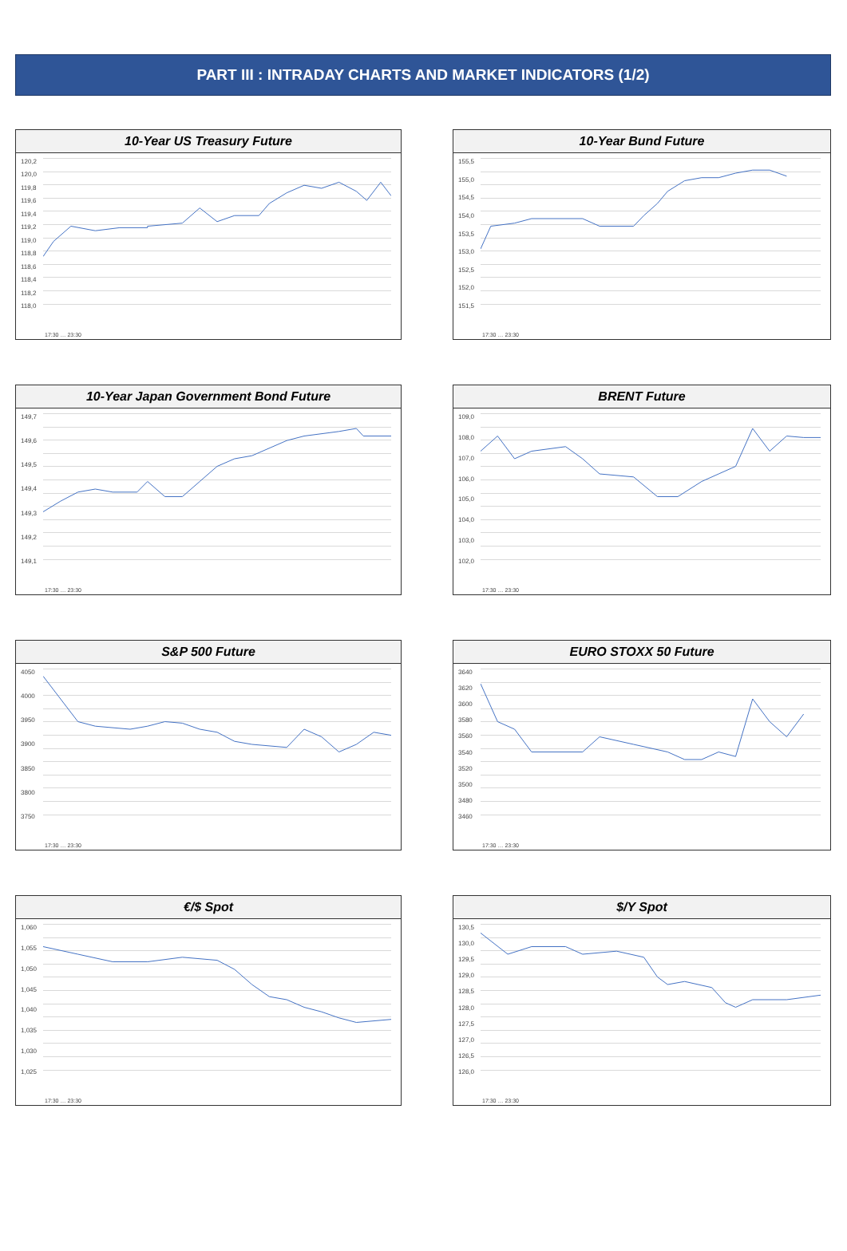PART III : INTRADAY CHARTS AND MARKET INDICATORS (1/2)
10-Year US Treasury Future
120,2
120,0
119,8
119,6
119,4
119,2
119,0
118,8
118,6
118,4
118,2
118,0
17:30 … 23:30
10-Year Bund Future
155,5
155,0
154,5
154,0
153,5
153,0
152,5
152,0
151,5
17:30 … 23:30
10-Year Japan Government Bond Future
149,7
149,6
149,5
149,4
149,3
149,2
149,1
17:30 … 23:30
BRENT Future
109,0
108,0
107,0
106,0
105,0
104,0
103,0
102,0
17:30 … 23:30
S&P 500 Future
4050
4000
3950
3900
3850
3800
3750
17:30 … 23:30
EURO STOXX 50 Future
3640
3620
3600
3580
3560
3540
3520
3500
3480
3460
17:30 … 23:30
€/$ Spot
1,060
1,055
1,050
1,045
1,040
1,035
1,030
1,025
17:30 … 23:30
$/Y Spot
130,5
130,0
129,5
129,0
128,5
128,0
127,5
127,0
126,5
126,0
17:30 … 23:30